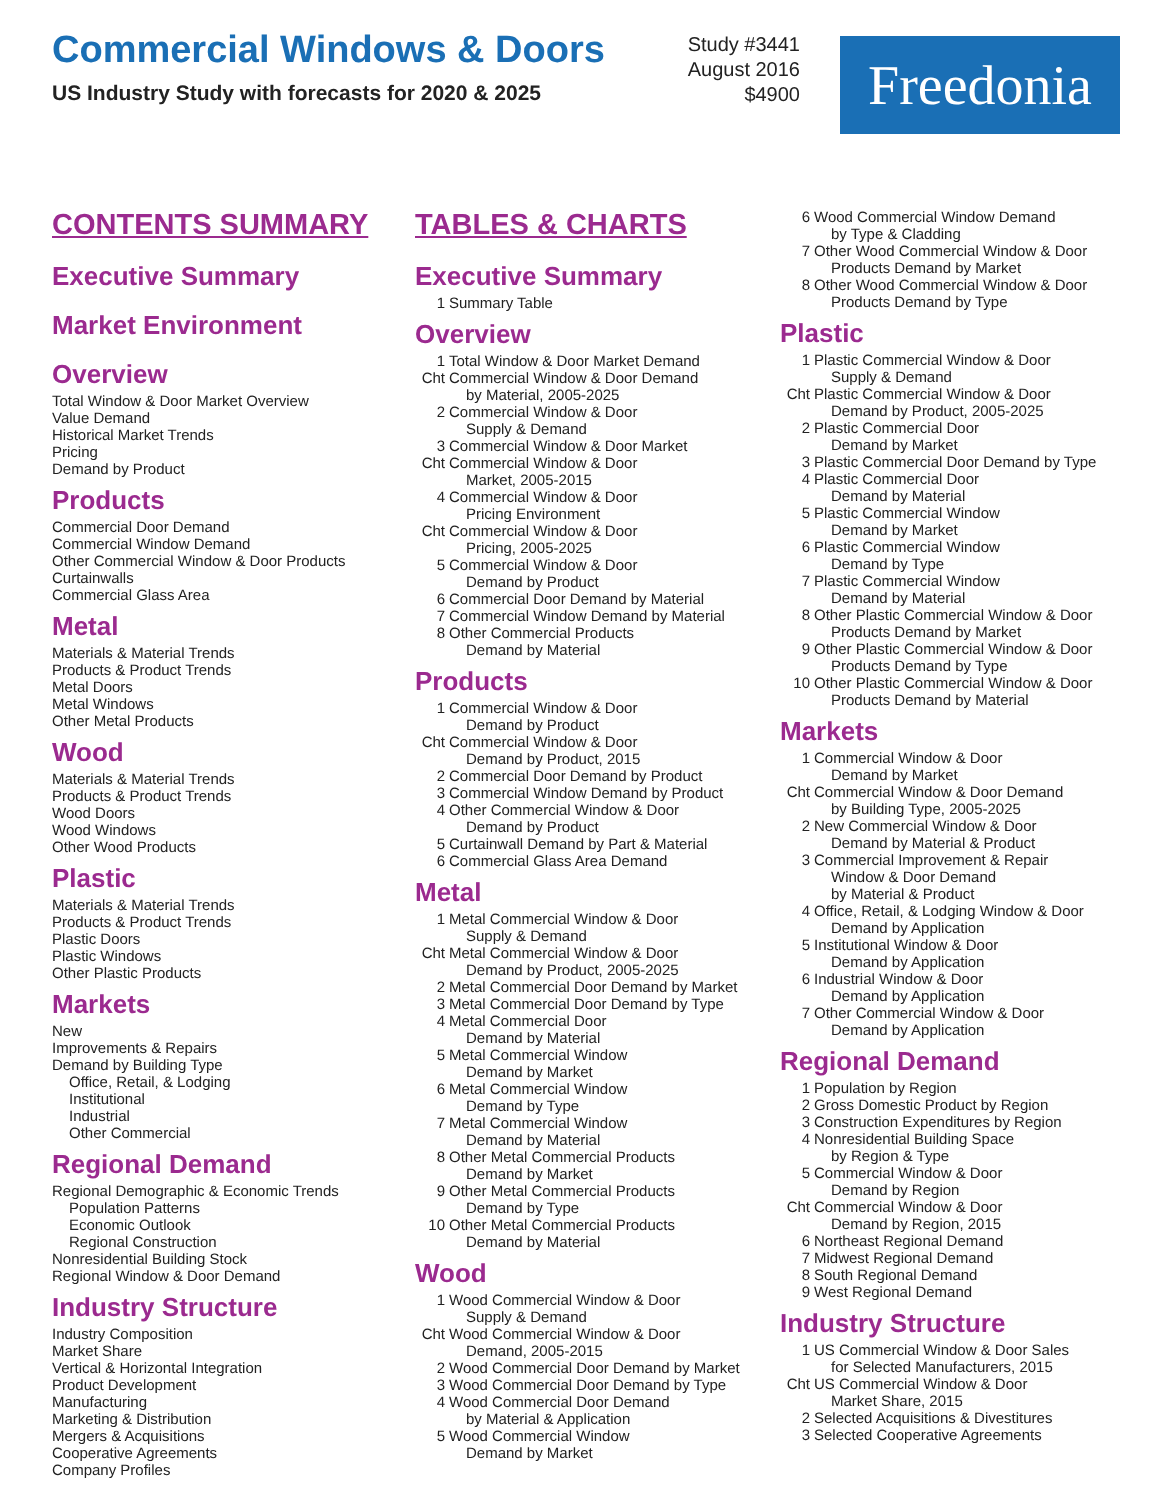Commercial Windows & Doors
US Industry Study with forecasts for 2020 & 2025
Study #3441
August 2016
$4900
Freedonia
CONTENTS SUMMARY
Executive Summary
Market Environment
Overview
Total Window & Door Market Overview
Value Demand
Historical Market Trends
Pricing
Demand by Product
Products
Commercial Door Demand
Commercial Window Demand
Other Commercial Window & Door Products
Curtainwalls
Commercial Glass Area
Metal
Materials & Material Trends
Products & Product Trends
Metal Doors
Metal Windows
Other Metal Products
Wood
Materials & Material Trends
Products & Product Trends
Wood Doors
Wood Windows
Other Wood Products
Plastic
Materials & Material Trends
Products & Product Trends
Plastic Doors
Plastic Windows
Other Plastic Products
Markets
New
Improvements & Repairs
Demand by Building Type
Office, Retail, & Lodging
Institutional
Industrial
Other Commercial
Regional Demand
Regional Demographic & Economic Trends
Population Patterns
Economic Outlook
Regional Construction
Nonresidential Building Stock
Regional Window & Door Demand
Industry Structure
Industry Composition
Market Share
Vertical & Horizontal Integration
Product Development
Manufacturing
Marketing & Distribution
Mergers & Acquisitions
Cooperative Agreements
Company Profiles
TABLES & CHARTS
Executive Summary
1 Summary Table
Overview
1 Total Window & Door Market Demand
Cht Commercial Window & Door Demand
by Material, 2005-2025
2 Commercial Window & Door
Supply & Demand
3 Commercial Window & Door Market
Cht Commercial Window & Door
Market, 2005-2015
4 Commercial Window & Door
Pricing Environment
Cht Commercial Window & Door
Pricing, 2005-2025
5 Commercial Window & Door
Demand by Product
6 Commercial Door Demand by Material
7 Commercial Window Demand by Material
8 Other Commercial Products
Demand by Material
Products
1 Commercial Window & Door
Demand by Product
Cht Commercial Window & Door
Demand by Product, 2015
2 Commercial Door Demand by Product
3 Commercial Window Demand by Product
4 Other Commercial Window & Door
Demand by Product
5 Curtainwall Demand by Part & Material
6 Commercial Glass Area Demand
Metal
1 Metal Commercial Window & Door
Supply & Demand
Cht Metal Commercial Window & Door
Demand by Product, 2005-2025
2 Metal Commercial Door Demand by Market
3 Metal Commercial Door Demand by Type
4 Metal Commercial Door
Demand by Material
5 Metal Commercial Window
Demand by Market
6 Metal Commercial Window
Demand by Type
7 Metal Commercial Window
Demand by Material
8 Other Metal Commercial Products
Demand by Market
9 Other Metal Commercial Products
Demand by Type
10 Other Metal Commercial Products
Demand by Material
Wood
1 Wood Commercial Window & Door
Supply & Demand
Cht Wood Commercial Window & Door
Demand, 2005-2015
2 Wood Commercial Door Demand by Market
3 Wood Commercial Door Demand by Type
4 Wood Commercial Door Demand
by Material & Application
5 Wood Commercial Window
Demand by Market
6 Wood Commercial Window Demand
by Type & Cladding
7 Other Wood Commercial Window & Door
Products Demand by Market
8 Other Wood Commercial Window & Door
Products Demand by Type
Plastic
1 Plastic Commercial Window & Door
Supply & Demand
Cht Plastic Commercial Window & Door
Demand by Product, 2005-2025
2 Plastic Commercial Door
Demand by Market
3 Plastic Commercial Door Demand by Type
4 Plastic Commercial Door
Demand by Material
5 Plastic Commercial Window
Demand by Market
6 Plastic Commercial Window
Demand by Type
7 Plastic Commercial Window
Demand by Material
8 Other Plastic Commercial Window & Door
Products Demand by Market
9 Other Plastic Commercial Window & Door
Products Demand by Type
10 Other Plastic Commercial Window & Door
Products Demand by Material
Markets
1 Commercial Window & Door
Demand by Market
Cht Commercial Window & Door Demand
by Building Type, 2005-2025
2 New Commercial Window & Door
Demand by Material & Product
3 Commercial Improvement & Repair
Window & Door Demand
by Material & Product
4 Office, Retail, & Lodging Window & Door
Demand by Application
5 Institutional Window & Door
Demand by Application
6 Industrial Window & Door
Demand by Application
7 Other Commercial Window & Door
Demand by Application
Regional Demand
1 Population by Region
2 Gross Domestic Product by Region
3 Construction Expenditures by Region
4 Nonresidential Building Space
by Region & Type
5 Commercial Window & Door
Demand by Region
Cht Commercial Window & Door
Demand by Region, 2015
6 Northeast Regional Demand
7 Midwest Regional Demand
8 South Regional Demand
9 West Regional Demand
Industry Structure
1 US Commercial Window & Door Sales
for Selected Manufacturers, 2015
Cht US Commercial Window & Door
Market Share, 2015
2 Selected Acquisitions & Divestitures
3 Selected Cooperative Agreements